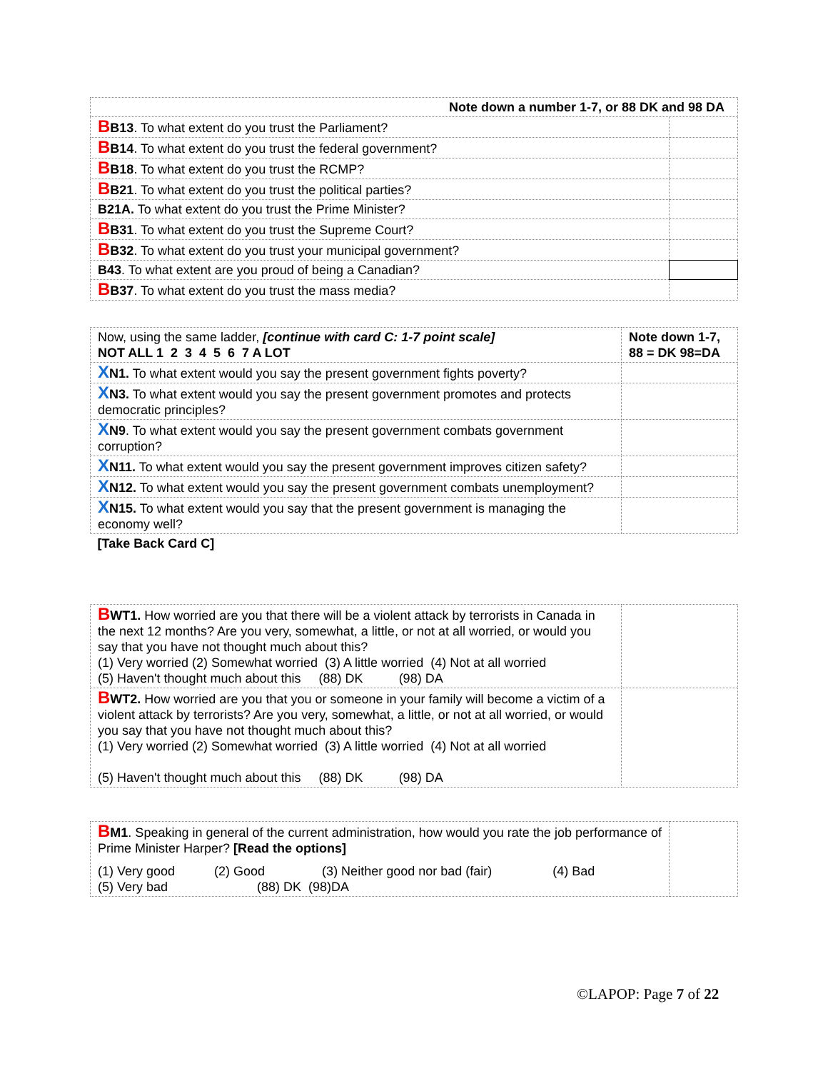| Note down a number 1-7, or 88 DK and 98 DA | |
| B B13 . To what extent do you trust the Parliament? | |
| B B14 . To what extent do you trust the federal government? | |
| B B18 . To what extent do you trust the RCMP? | |
| B B21 . To what extent do you trust the political parties? | |
| B21A. To what extent do you trust the Prime Minister? | |
| B B31 . To what extent do you trust the Supreme Court? | |
| B B32 . To what extent do you trust your municipal government? | |
| B43 . To what extent are you proud of being a Canadian? | |
| B B37 . To what extent do you trust the mass media? | |
| Now, using the same ladder, [continue with card C: 1-7 point scale] NOT ALL 1 2 3 4 5 6 7 A LOT | Note down 1-7, 88 = DK 98=DA |
| X N1. To what extent would you say the present government fights poverty? | |
| X N3. To what extent would you say the present government promotes and protects democratic principles? | |
| X N9 . To what extent would you say the present government combats government corruption? | |
| X N11. To what extent would you say the present government improves citizen safety? | |
| X N12. To what extent would you say the present government combats unemployment? | |
| X N15. To what extent would you say that the present government is managing the economy well? | |
| [Take Back Card C] | |
| B WT1. How worried are you that there will be a violent attack by terrorists in Canada in the next 12 months? Are you very, somewhat, a little, or not at all worried, or would you say that you have not thought much about this? (1) Very worried (2) Somewhat worried (3) A little worried (4) Not at all worried (5) Haven't thought much about this (88) DK (98) DA | |
| B WT2. How worried are you that you or someone in your family will become a victim of a violent attack by terrorists? Are you very, somewhat, a little, or not at all worried, or would you say that you have not thought much about this? (1) Very worried (2) Somewhat worried (3) A little worried (4) Not at all worried (5) Haven't thought much about this (88) DK (98) DA | |
| B M1 . Speaking in general of the current administration, how would you rate the job performance of Prime Minister Harper? [Read the options] (1) Very good (2) Good (3) Neither good nor bad (fair) (4) Bad (5) Very bad (88) DK (98)DA | |
©LAPOP: Page 7 of 22